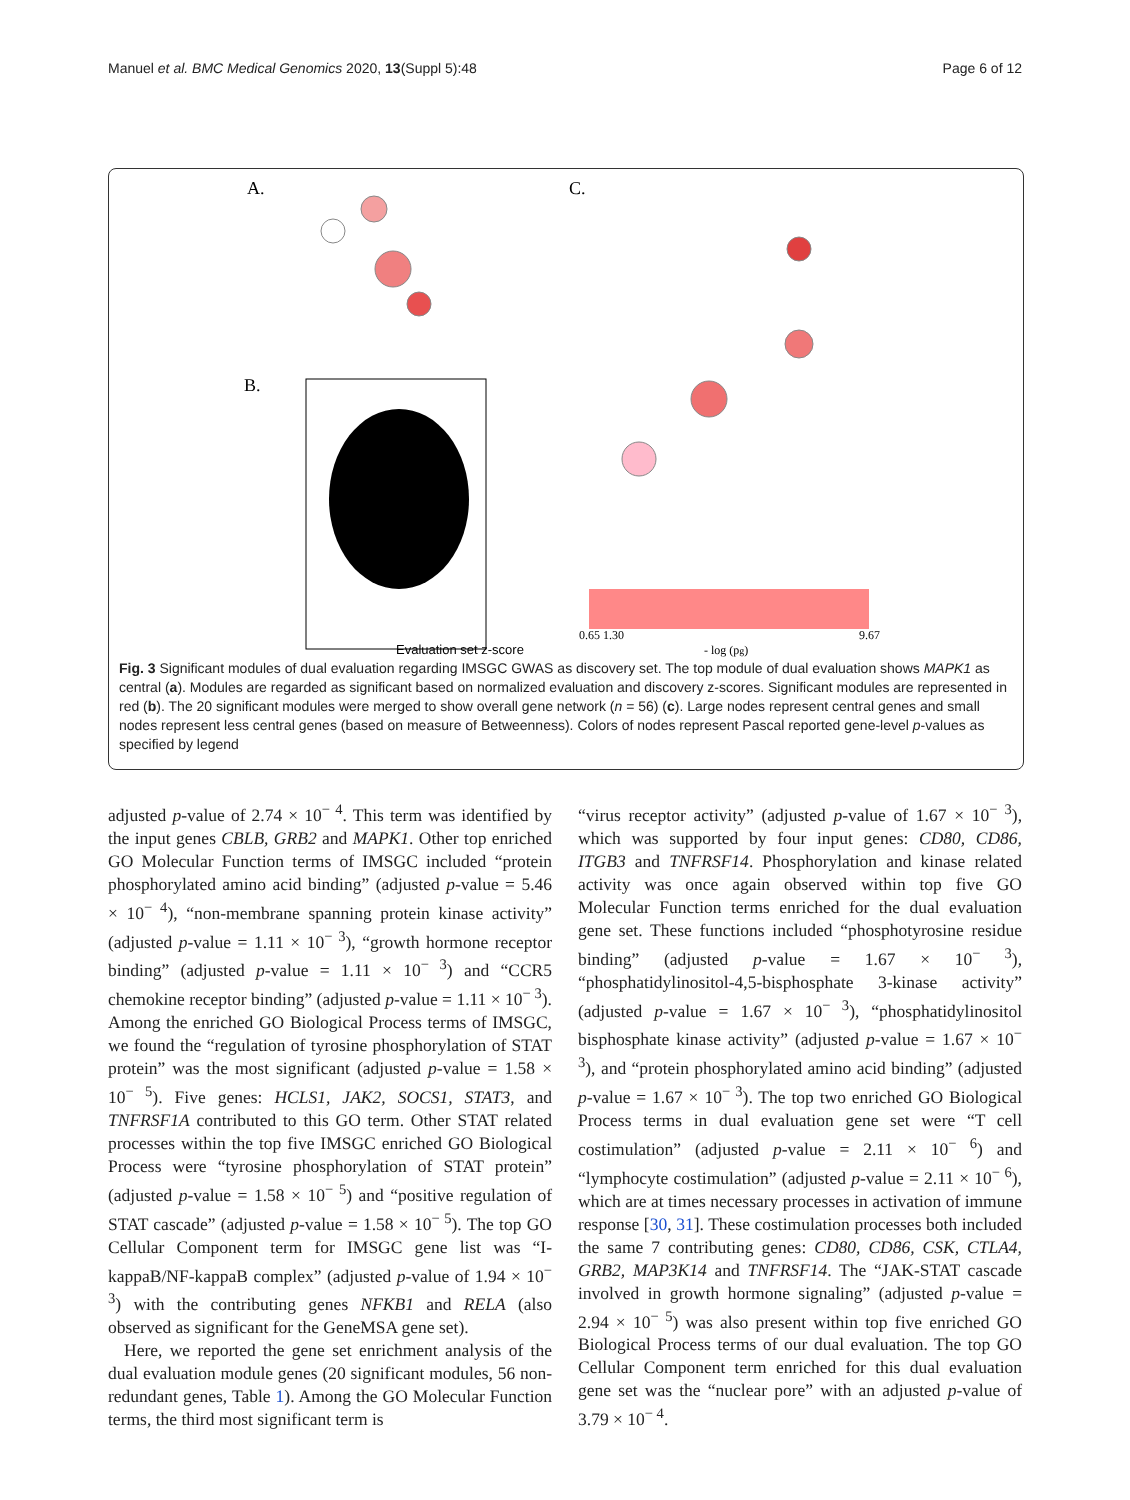Manuel et al. BMC Medical Genomics 2020, 13(Suppl 5):48 Page 6 of 12
A.
C.
B.
Evaluation set z-score
0.65 1.30
9.67
- log (pg)
Fig. 3 Significant modules of dual evaluation regarding IMSGC GWAS as discovery set. The top module of dual evaluation shows MAPK1 as central (a). Modules are regarded as significant based on normalized evaluation and discovery z-scores. Significant modules are represented in red (b). The 20 significant modules were merged to show overall gene network (n = 56) (c). Large nodes represent central genes and small nodes represent less central genes (based on measure of Betweenness). Colors of nodes represent Pascal reported gene-level p-values as specified by legend
adjusted p-value of 2.74 × 10<sup>− 4</sup>. This term was identified by the input genes CBLB, GRB2 and MAPK1. Other top enriched GO Molecular Function terms of IMSGC included “protein phosphorylated amino acid binding” (adjusted p-value = 5.46 × 10<sup>− 4</sup>), “non-membrane spanning protein kinase activity” (adjusted p-value = 1.11 × 10<sup>− 3</sup>), “growth hormone receptor binding” (adjusted p-value = 1.11 × 10<sup>− 3</sup>) and “CCR5 chemokine receptor binding” (adjusted p-value = 1.11 × 10<sup>− 3</sup>). Among the enriched GO Biological Process terms of IMSGC, we found the “regulation of tyrosine phosphorylation of STAT protein” was the most significant (adjusted p-value = 1.58 × 10<sup>− 5</sup>). Five genes: HCLS1, JAK2, SOCS1, STAT3, and TNFRSF1A contributed to this GO term. Other STAT related processes within the top five IMSGC enriched GO Biological Process were “tyrosine phosphorylation of STAT protein” (adjusted p-value = 1.58 × 10<sup>− 5</sup>) and “positive regulation of STAT cascade” (adjusted p-value = 1.58 × 10<sup>− 5</sup>). The top GO Cellular Component term for IMSGC gene list was “I-kappaB/NF-kappaB complex” (adjusted p-value of 1.94 × 10<sup>− 3</sup>) with the contributing genes NFKB1 and RELA (also observed as significant for the GeneMSA gene set).
Here, we reported the gene set enrichment analysis of the dual evaluation module genes (20 significant modules, 56 non-redundant genes, Table 1). Among the GO Molecular Function terms, the third most significant term is
“virus receptor activity” (adjusted p-value of 1.67 × 10<sup>− 3</sup>), which was supported by four input genes: CD80, CD86, ITGB3 and TNFRSF14. Phosphorylation and kinase related activity was once again observed within top five GO Molecular Function terms enriched for the dual evaluation gene set. These functions included “phosphotyrosine residue binding” (adjusted p-value = 1.67 × 10<sup>− 3</sup>), “phosphatidylinositol-4,5-bisphosphate 3-kinase activity” (adjusted p-value = 1.67 × 10<sup>− 3</sup>), “phosphatidylinositol bisphosphate kinase activity” (adjusted p-value = 1.67 × 10<sup>− 3</sup>), and “protein phosphorylated amino acid binding” (adjusted p-value = 1.67 × 10<sup>− 3</sup>). The top two enriched GO Biological Process terms in dual evaluation gene set were “T cell costimulation” (adjusted p-value = 2.11 × 10<sup>− 6</sup>) and “lymphocyte costimulation” (adjusted p-value = 2.11 × 10<sup>− 6</sup>), which are at times necessary processes in activation of immune response [30, 31]. These costimulation processes both included the same 7 contributing genes: CD80, CD86, CSK, CTLA4, GRB2, MAP3K14 and TNFRSF14. The “JAK-STAT cascade involved in growth hormone signaling” (adjusted p-value = 2.94 × 10<sup>− 5</sup>) was also present within top five enriched GO Biological Process terms of our dual evaluation. The top GO Cellular Component term enriched for this dual evaluation gene set was the “nuclear pore” with an adjusted p-value of 3.79 × 10<sup>− 4</sup>.